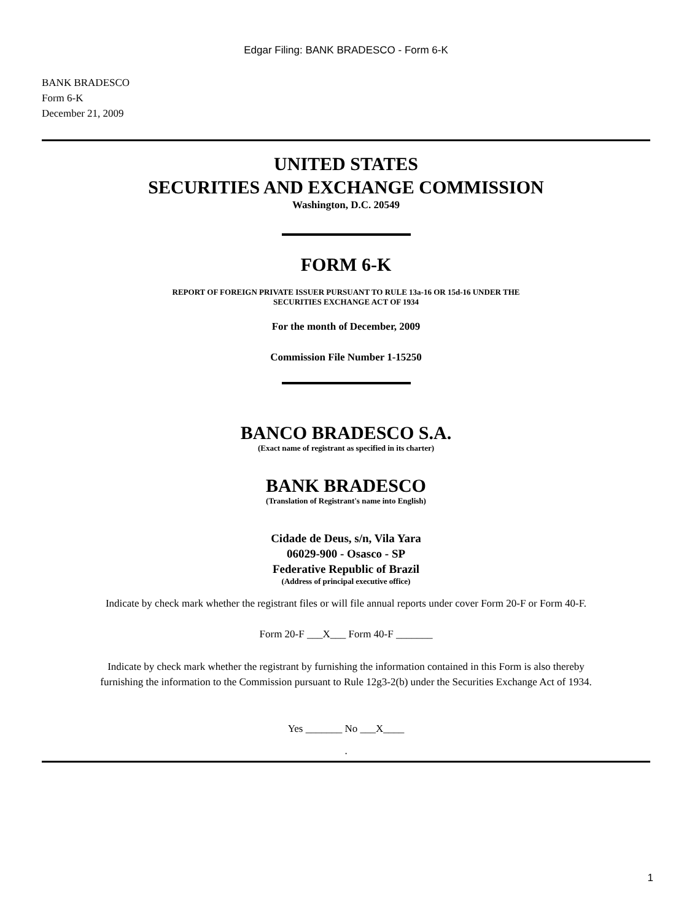Edgar Filing: BANK BRADESCO - Form 6-K
BANK BRADESCO
Form 6-K
December 21, 2009
UNITED STATES
SECURITIES AND EXCHANGE COMMISSION
Washington, D.C. 20549
FORM 6-K
REPORT OF FOREIGN PRIVATE ISSUER PURSUANT TO RULE 13a-16 OR 15d-16 UNDER THE
SECURITIES EXCHANGE ACT OF 1934
For the month of December, 2009
Commission File Number 1-15250
BANCO BRADESCO S.A.
(Exact name of registrant as specified in its charter)
BANK BRADESCO
(Translation of Registrant's name into English)
Cidade de Deus, s/n, Vila Yara
06029-900 - Osasco - SP
Federative Republic of Brazil
(Address of principal executive office)
Indicate by check mark whether the registrant files or will file annual reports under cover Form 20-F or Form 40-F.
Form 20-F ___X___ Form 40-F _______
Indicate by check mark whether the registrant by furnishing the information contained in this Form is also thereby
furnishing the information to the Commission pursuant to Rule 12g3-2(b) under the Securities Exchange Act of 1934.
Yes _______ No ___X____
.
1